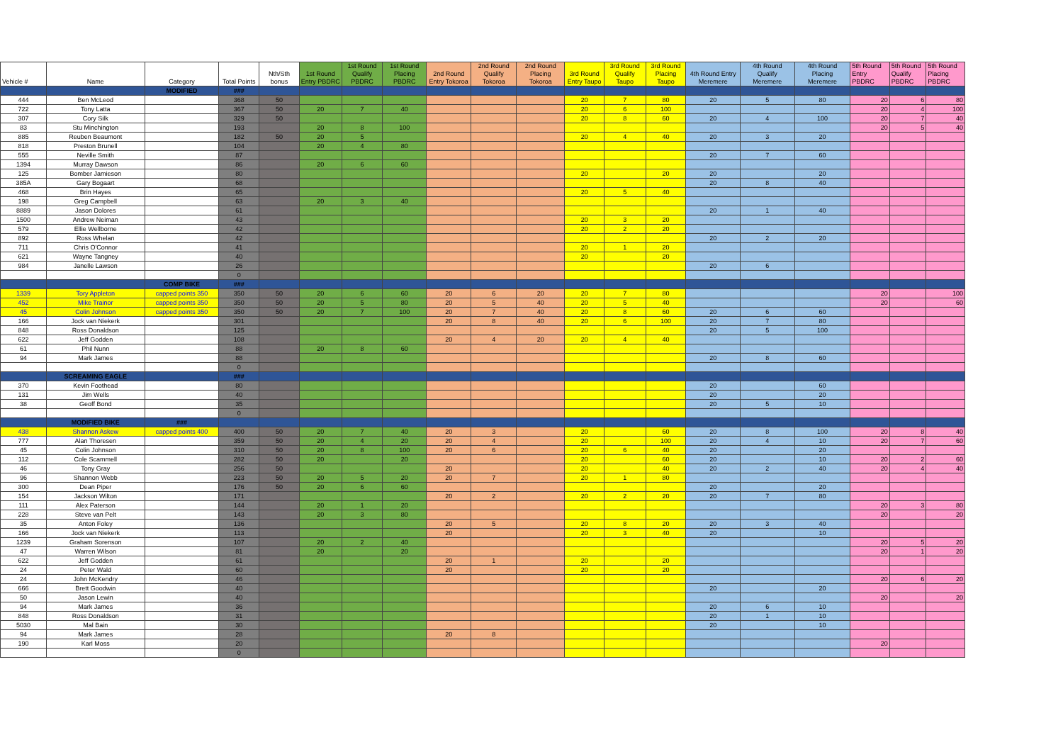| Vehicle # | Name | Category | Total Points | Nth/Sth bonus | 1st Round Entry PBDRC | 1st Round Qualify PBDRC | 1st Round Placing PBDRC | 2nd Round Entry Tokoroa | 2nd Round Qualify Tokoroa | 2nd Round Placing Tokoroa | 3rd Round Entry Taupo | 3rd Round Qualify Taupo | 3rd Round Placing Taupo | 4th Round Entry Meremere | 4th Round Qualify Meremere | 4th Round Placing Meremere | 5th Round Entry PBDRC | 5th Round Qualify PBDRC | 5th Round Placing PBDRC |
| --- | --- | --- | --- | --- | --- | --- | --- | --- | --- | --- | --- | --- | --- | --- | --- | --- | --- | --- | --- |
| | | MODIFIED | ### | | | | | | | | | | | | | | | | |
| 444 | Ben McLeod | | 368 | 50 | | | | | | | 20 | 7 | 80 | 20 | 5 | 80 | 20 | 6 | 80 |
| 722 | Tony Latta | | 367 | 50 | 20 | 7 | 40 | | | | 20 | 6 | 100 | | | | 20 | 4 | 100 |
| 307 | Cory Silk | | 329 | 50 | | | | | | | 20 | 8 | 60 | 20 | 4 | 100 | 20 | 7 | 40 |
| 83 | Stu Minchington | | 193 | | 20 | 8 | 100 | | | | | | | | | | 20 | 5 | 40 |
| 885 | Reuben Beaumont | | 182 | 50 | 20 | 5 | | | | | 20 | 4 | 40 | 20 | 3 | 20 | | | |
| 818 | Preston Brunell | | 104 | | 20 | 4 | 80 | | | | | | | | | | | | |
| 555 | Neville Smith | | 87 | | | | | | | | | | | 20 | 7 | 60 | | | |
| 1394 | Murray Dawson | | 86 | | 20 | 6 | 60 | | | | | | | | | | | | |
| 125 | Bomber Jamieson | | 80 | | | | | | | | 20 | | 20 | 20 | | 20 | | | |
| 385A | Gary Bogaart | | 68 | | | | | | | | | | | 20 | 8 | 40 | | | |
| 468 | Brin Hayes | | 65 | | | | | | | | 20 | 5 | 40 | | | | | | |
| 198 | Greg Campbell | | 63 | | 20 | 3 | 40 | | | | | | | | | | | | |
| 8889 | Jason Dolores | | 61 | | | | | | | | | | | 20 | 1 | 40 | | | |
| 1500 | Andrew Neiman | | 43 | | | | | | | | 20 | 3 | 20 | | | | | | |
| 579 | Ellie Wellborne | | 42 | | | | | | | | 20 | 2 | 20 | | | | | | |
| 892 | Ross Whelan | | 42 | | | | | | | | | | | 20 | 2 | 20 | | | |
| 711 | Chris O'Connor | | 41 | | | | | | | | 20 | 1 | 20 | | | | | | |
| 621 | Wayne Tangney | | 40 | | | | | | | | 20 | | 20 | | | | | | |
| 984 | Janelle Lawson | | 26 | | | | | | | | | | | 20 | 6 | | | | |
| | | | 0 | | | | | | | | | | | | | | | | |
| | | COMP BIKE | ### | | | | | | | | | | | | | | | | |
| 1339 | Tory Appleton | capped points 350 | 350 | 50 | 20 | 6 | 60 | 20 | 6 | 20 | 20 | 7 | 80 | | | | 20 | | 100 |
| 452 | Mike Trainor | capped points 350 | 350 | 50 | 20 | 5 | 80 | 20 | 5 | 40 | 20 | 5 | 40 | | | | 20 | | 60 |
| 45 | Colin Johnson | capped points 350 | 350 | 50 | 20 | 7 | 100 | 20 | 7 | 40 | 20 | 8 | 60 | 20 | 6 | 60 | | | |
| 166 | Jock van Niekerk | | 301 | | | | | 20 | 8 | 40 | 20 | 6 | 100 | 20 | 7 | 80 | | | |
| 848 | Ross Donaldson | | 125 | | | | | | | | | | | 20 | 5 | 100 | | | |
| 622 | Jeff Godden | | 108 | | | | | 20 | 4 | 20 | 20 | 4 | 40 | | | | | | |
| 61 | Phil Nunn | | 88 | | 20 | 8 | 60 | | | | | | | | | | | | |
| 94 | Mark James | | 88 | | | | | | | | | | | 20 | 8 | 60 | | | |
| | | | 0 | | | | | | | | | | | | | | | | |
| | SCREAMING EAGLE | | ### | | | | | | | | | | | | | | | | |
| 370 | Kevin Foothead | | 80 | | | | | | | | | | | 20 | | 60 | | | |
| 131 | Jim Wells | | 40 | | | | | | | | | | | 20 | | 20 | | | |
| 38 | Geoff Bond | | 35 | | | | | | | | | | | 20 | 5 | 10 | | | |
| | | | 0 | | | | | | | | | | | | | | | | |
| | MODIFIED BIKE | ### | | | | | | | | | | | | | | | | | |
| 438 | Shannon Askew | capped points 400 | 400 | 50 | 20 | 7 | 40 | 20 | 3 | | 20 | | 60 | 20 | 8 | 100 | 20 | 8 | 40 |
| 777 | Alan Thoresen | | 359 | 50 | 20 | 4 | 20 | 20 | 4 | | 20 | | 100 | 20 | 4 | 10 | 20 | 7 | 60 |
| 45 | Colin Johnson | | 310 | 50 | 20 | 8 | 100 | 20 | 6 | | 20 | 6 | 40 | 20 | | 20 | | | |
| 112 | Cole Scammell | | 282 | 50 | 20 | | 20 | | | | 20 | | 60 | 20 | | 10 | 20 | 2 | 60 |
| 46 | Tony Gray | | 256 | 50 | | | | 20 | | | 20 | | 40 | 20 | 2 | 40 | 20 | 4 | 40 |
| 96 | Shannon Webb | | 223 | 50 | 20 | 5 | 20 | 20 | 7 | | 20 | 1 | 80 | | | | | | |
| 300 | Dean Piper | | 176 | 50 | 20 | 6 | 60 | | | | | | | 20 | | 20 | | | |
| 154 | Jackson Wilton | | 171 | | | | | 20 | 2 | | 20 | 2 | 20 | 20 | 7 | 80 | | | |
| 111 | Alex Paterson | | 144 | | 20 | 1 | 20 | | | | | | | | | | 20 | 3 | 80 |
| 228 | Steve van Pelt | | 143 | | 20 | 3 | 80 | | | | | | | | | | 20 | | 20 |
| 35 | Anton Foley | | 136 | | | | | 20 | 5 | | 20 | 8 | 20 | 20 | 3 | 40 | | | |
| 166 | Jock van Niekerk | | 113 | | | | | 20 | | | 20 | 3 | 40 | 20 | | 10 | | | |
| 1239 | Graham Sorenson | | 107 | | 20 | 2 | 40 | | | | | | | | | | 20 | 5 | 20 |
| 47 | Warren Wilson | | 81 | | 20 | | 20 | | | | | | | | | | 20 | 1 | 20 |
| 622 | Jeff Godden | | 61 | | | | | 20 | 1 | | 20 | | 20 | | | | | | |
| 24 | Peter Wald | | 60 | | | | | 20 | | | 20 | | 20 | | | | | | |
| 24 | John McKendry | | 46 | | | | | | | | | | | | | | 20 | 6 | 20 |
| 666 | Brett Goodwin | | 40 | | | | | | | | | | | 20 | | 20 | | | |
| 50 | Jason Lewin | | 40 | | | | | | | | | | | | | | 20 | | 20 |
| 94 | Mark James | | 36 | | | | | | | | | | | 20 | 6 | 10 | | | |
| 848 | Ross Donaldson | | 31 | | | | | | | | | | | 20 | 1 | 10 | | | |
| 5030 | Mal Bain | | 30 | | | | | | | | | | | 20 | | 10 | | | |
| 94 | Mark James | | 28 | | | | | 20 | 8 | | | | | | | | | | |
| 190 | Karl Moss | | 20 | | | | | | | | | | | | | | 20 | | |
| | | | 0 | | | | | | | | | | | | | | | | |